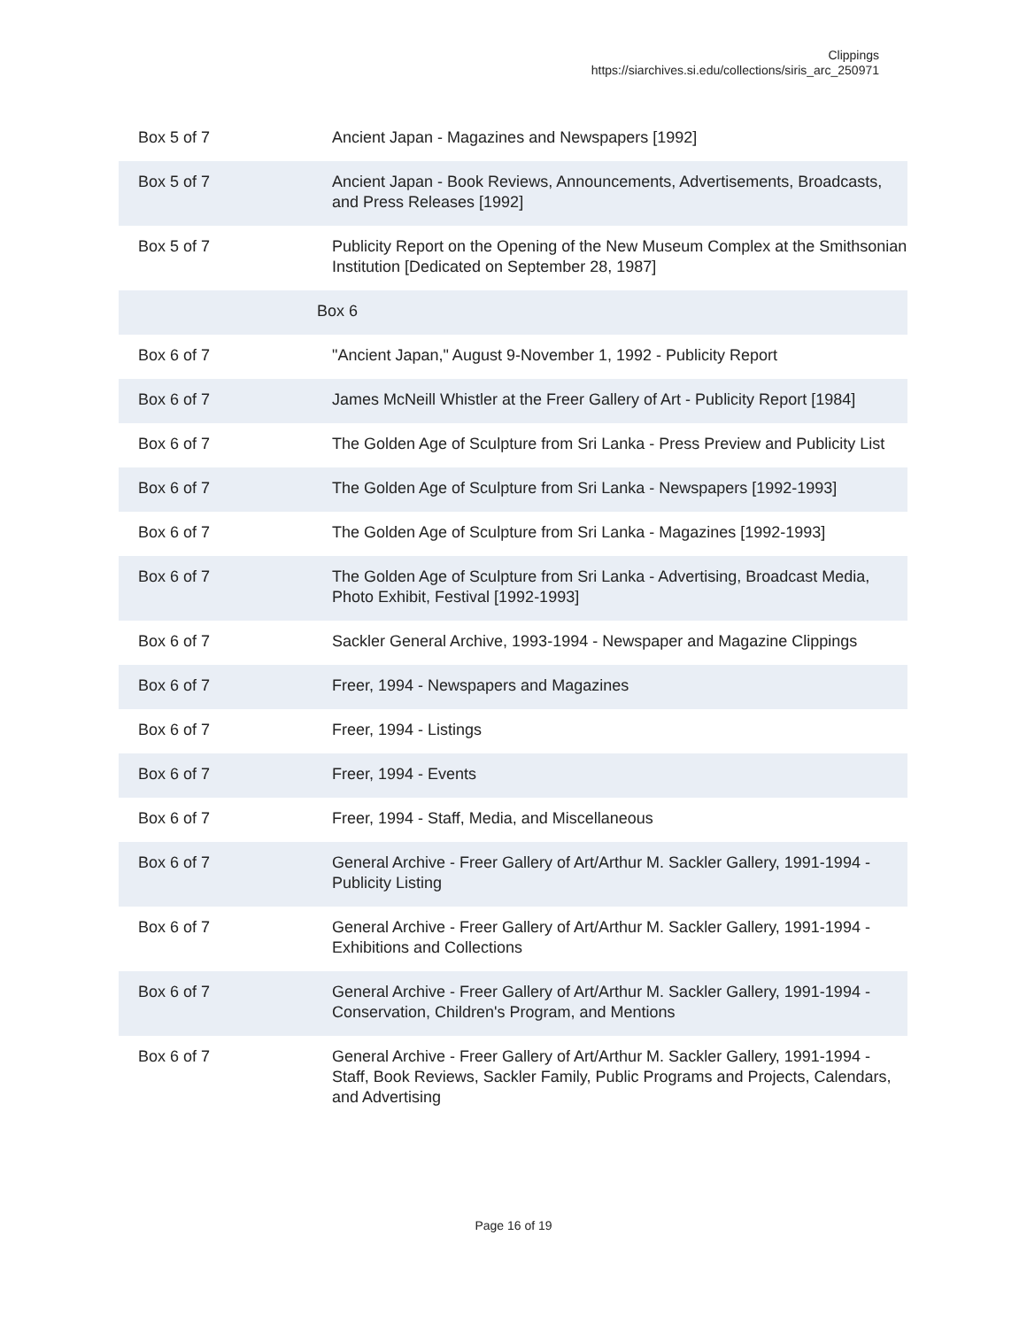Clippings
https://siarchives.si.edu/collections/siris_arc_250971
| Box 5 of 7 | Ancient Japan - Magazines and Newspapers [1992] |
| Box 5 of 7 | Ancient Japan - Book Reviews, Announcements, Advertisements, Broadcasts, and Press Releases [1992] |
| Box 5 of 7 | Publicity Report on the Opening of the New Museum Complex at the Smithsonian Institution [Dedicated on September 28, 1987] |
| Box 6 | |
| Box 6 of 7 | "Ancient Japan," August 9-November 1, 1992 - Publicity Report |
| Box 6 of 7 | James McNeill Whistler at the Freer Gallery of Art - Publicity Report [1984] |
| Box 6 of 7 | The Golden Age of Sculpture from Sri Lanka - Press Preview and Publicity List |
| Box 6 of 7 | The Golden Age of Sculpture from Sri Lanka - Newspapers [1992-1993] |
| Box 6 of 7 | The Golden Age of Sculpture from Sri Lanka - Magazines [1992-1993] |
| Box 6 of 7 | The Golden Age of Sculpture from Sri Lanka - Advertising, Broadcast Media, Photo Exhibit, Festival [1992-1993] |
| Box 6 of 7 | Sackler General Archive, 1993-1994 - Newspaper and Magazine Clippings |
| Box 6 of 7 | Freer, 1994 - Newspapers and Magazines |
| Box 6 of 7 | Freer, 1994 - Listings |
| Box 6 of 7 | Freer, 1994 - Events |
| Box 6 of 7 | Freer, 1994 - Staff, Media, and Miscellaneous |
| Box 6 of 7 | General Archive - Freer Gallery of Art/Arthur M. Sackler Gallery, 1991-1994 - Publicity Listing |
| Box 6 of 7 | General Archive - Freer Gallery of Art/Arthur M. Sackler Gallery, 1991-1994 - Exhibitions and Collections |
| Box 6 of 7 | General Archive - Freer Gallery of Art/Arthur M. Sackler Gallery, 1991-1994 - Conservation, Children's Program, and Mentions |
| Box 6 of 7 | General Archive - Freer Gallery of Art/Arthur M. Sackler Gallery, 1991-1994 - Staff, Book Reviews, Sackler Family, Public Programs and Projects, Calendars, and Advertising |
Page 16 of 19